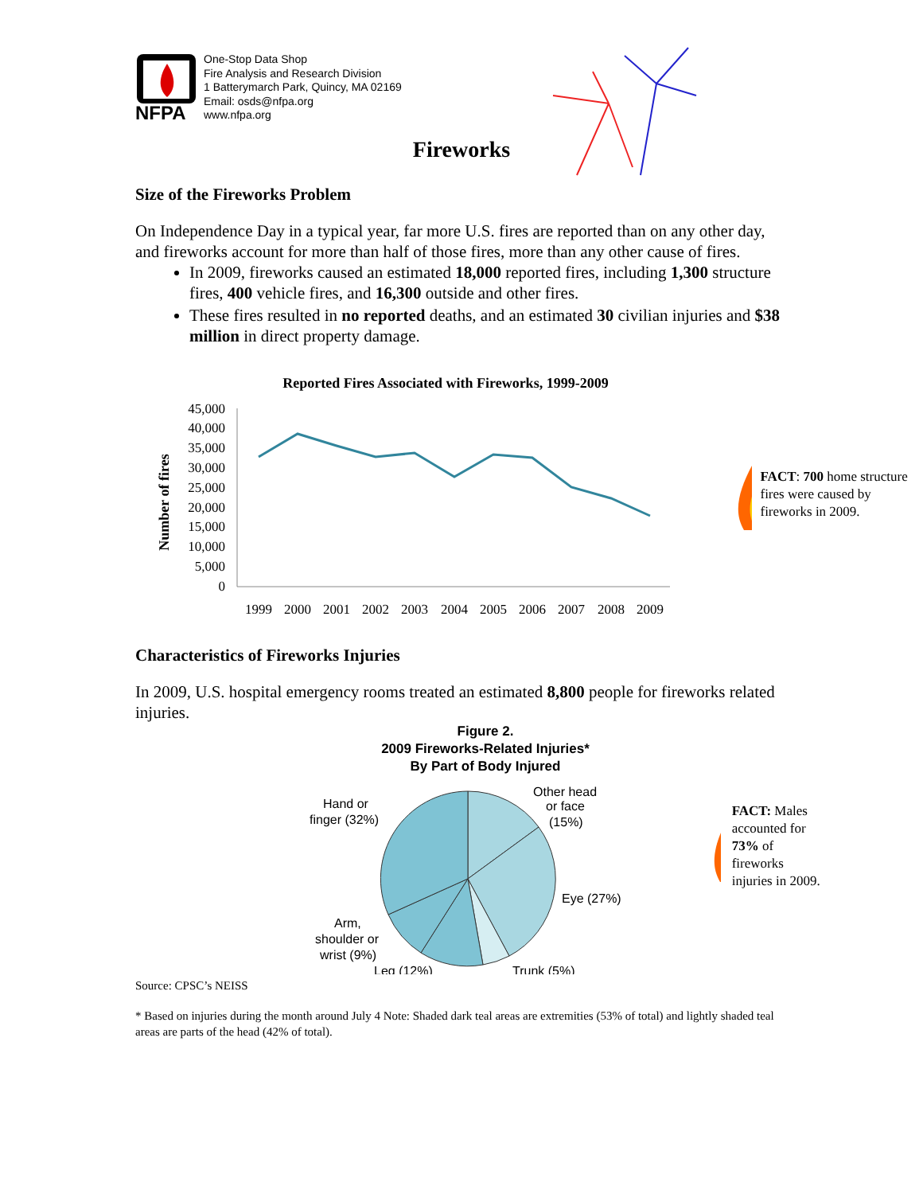NFPA
One-Stop Data Shop
Fire Analysis and Research Division
1 Batterymarch Park, Quincy, MA 02169
Email: osds@nfpa.org
www.nfpa.org
Fireworks
Size of the Fireworks Problem
On Independence Day in a typical year, far more U.S. fires are reported than on any other day, and fireworks account for more than half of those fires, more than any other cause of fires.
In 2009, fireworks caused an estimated 18,000 reported fires, including 1,300 structure fires, 400 vehicle fires, and 16,300 outside and other fires.
These fires resulted in no reported deaths, and an estimated 30 civilian injuries and $38 million in direct property damage.
Reported Fires Associated with Fireworks, 1999-2009
Number of fires
45,000
40,000
35,000
30,000
25,000
20,000
15,000
10,000
5,000
0
1999
2000
2001
2002
2003
2004
2005
2006
2007
2008
2009
FACT: 700 home structure fires were caused by fireworks in 2009.
Characteristics of Fireworks Injuries
In 2009, U.S. hospital emergency rooms treated an estimated 8,800 people for fireworks related injuries.
Figure 2.
2009 Fireworks-Related Injuries*
By Part of Body Injured
Other head
or face
(15%)
Hand or
finger (32%)
Eye (27%)
Arm,
shoulder or
wrist (9%)
Leg (12%)
Trunk (5%)
FACT: Males accounted for 73% of fireworks injuries in 2009.
Source: CPSC’s NEISS
* Based on injuries during the month around July 4 Note: Shaded dark teal areas are extremities (53% of total) and lightly shaded teal areas are parts of the head (42% of total).